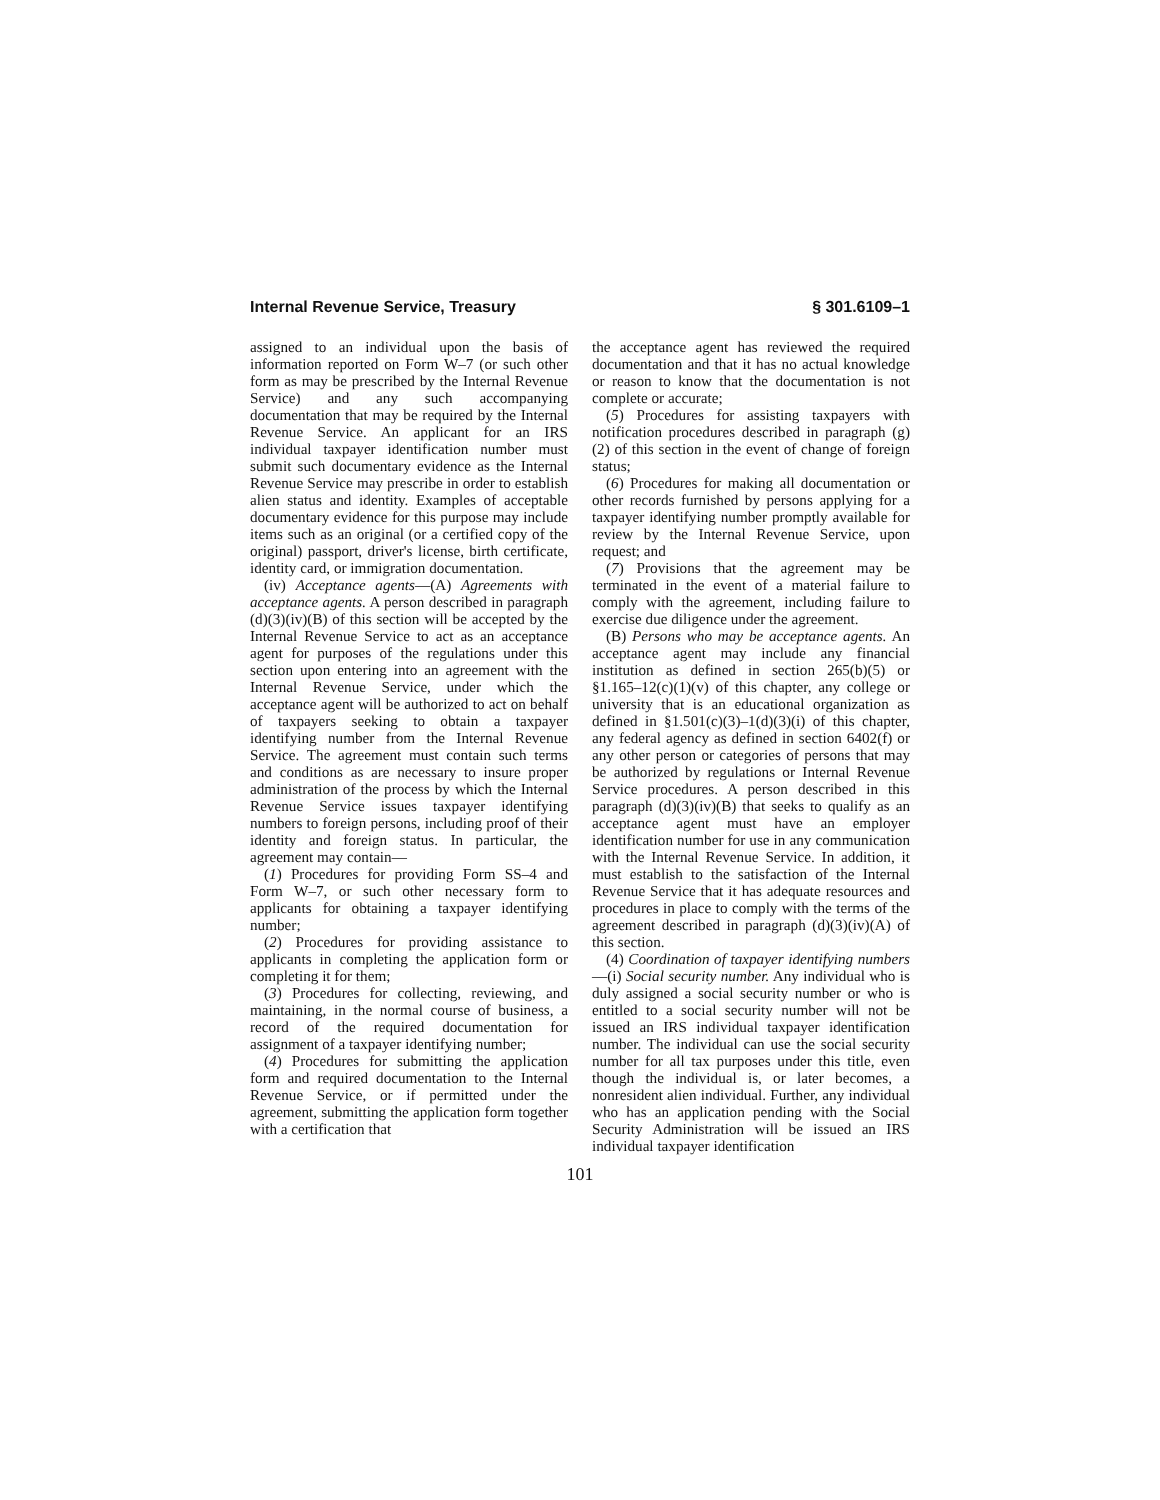Internal Revenue Service, Treasury § 301.6109–1
assigned to an individual upon the basis of information reported on Form W–7 (or such other form as may be prescribed by the Internal Revenue Service) and any such accompanying documentation that may be required by the Internal Revenue Service. An applicant for an IRS individual taxpayer identification number must submit such documentary evidence as the Internal Revenue Service may prescribe in order to establish alien status and identity. Examples of acceptable documentary evidence for this purpose may include items such as an original (or a certified copy of the original) passport, driver's license, birth certificate, identity card, or immigration documentation.
(iv) Acceptance agents—(A) Agreements with acceptance agents. A person described in paragraph (d)(3)(iv)(B) of this section will be accepted by the Internal Revenue Service to act as an acceptance agent for purposes of the regulations under this section upon entering into an agreement with the Internal Revenue Service, under which the acceptance agent will be authorized to act on behalf of taxpayers seeking to obtain a taxpayer identifying number from the Internal Revenue Service. The agreement must contain such terms and conditions as are necessary to insure proper administration of the process by which the Internal Revenue Service issues taxpayer identifying numbers to foreign persons, including proof of their identity and foreign status. In particular, the agreement may contain—
(1) Procedures for providing Form SS–4 and Form W–7, or such other necessary form to applicants for obtaining a taxpayer identifying number;
(2) Procedures for providing assistance to applicants in completing the application form or completing it for them;
(3) Procedures for collecting, reviewing, and maintaining, in the normal course of business, a record of the required documentation for assignment of a taxpayer identifying number;
(4) Procedures for submitting the application form and required documentation to the Internal Revenue Service, or if permitted under the agreement, submitting the application form together with a certification that
the acceptance agent has reviewed the required documentation and that it has no actual knowledge or reason to know that the documentation is not complete or accurate;
(5) Procedures for assisting taxpayers with notification procedures described in paragraph (g)(2) of this section in the event of change of foreign status;
(6) Procedures for making all documentation or other records furnished by persons applying for a taxpayer identifying number promptly available for review by the Internal Revenue Service, upon request; and
(7) Provisions that the agreement may be terminated in the event of a material failure to comply with the agreement, including failure to exercise due diligence under the agreement.
(B) Persons who may be acceptance agents. An acceptance agent may include any financial institution as defined in section 265(b)(5) or §1.165–12(c)(1)(v) of this chapter, any college or university that is an educational organization as defined in §1.501(c)(3)–1(d)(3)(i) of this chapter, any federal agency as defined in section 6402(f) or any other person or categories of persons that may be authorized by regulations or Internal Revenue Service procedures. A person described in this paragraph (d)(3)(iv)(B) that seeks to qualify as an acceptance agent must have an employer identification number for use in any communication with the Internal Revenue Service. In addition, it must establish to the satisfaction of the Internal Revenue Service that it has adequate resources and procedures in place to comply with the terms of the agreement described in paragraph (d)(3)(iv)(A) of this section.
(4) Coordination of taxpayer identifying numbers—(i) Social security number. Any individual who is duly assigned a social security number or who is entitled to a social security number will not be issued an IRS individual taxpayer identification number. The individual can use the social security number for all tax purposes under this title, even though the individual is, or later becomes, a nonresident alien individual. Further, any individual who has an application pending with the Social Security Administration will be issued an IRS individual taxpayer identification
101